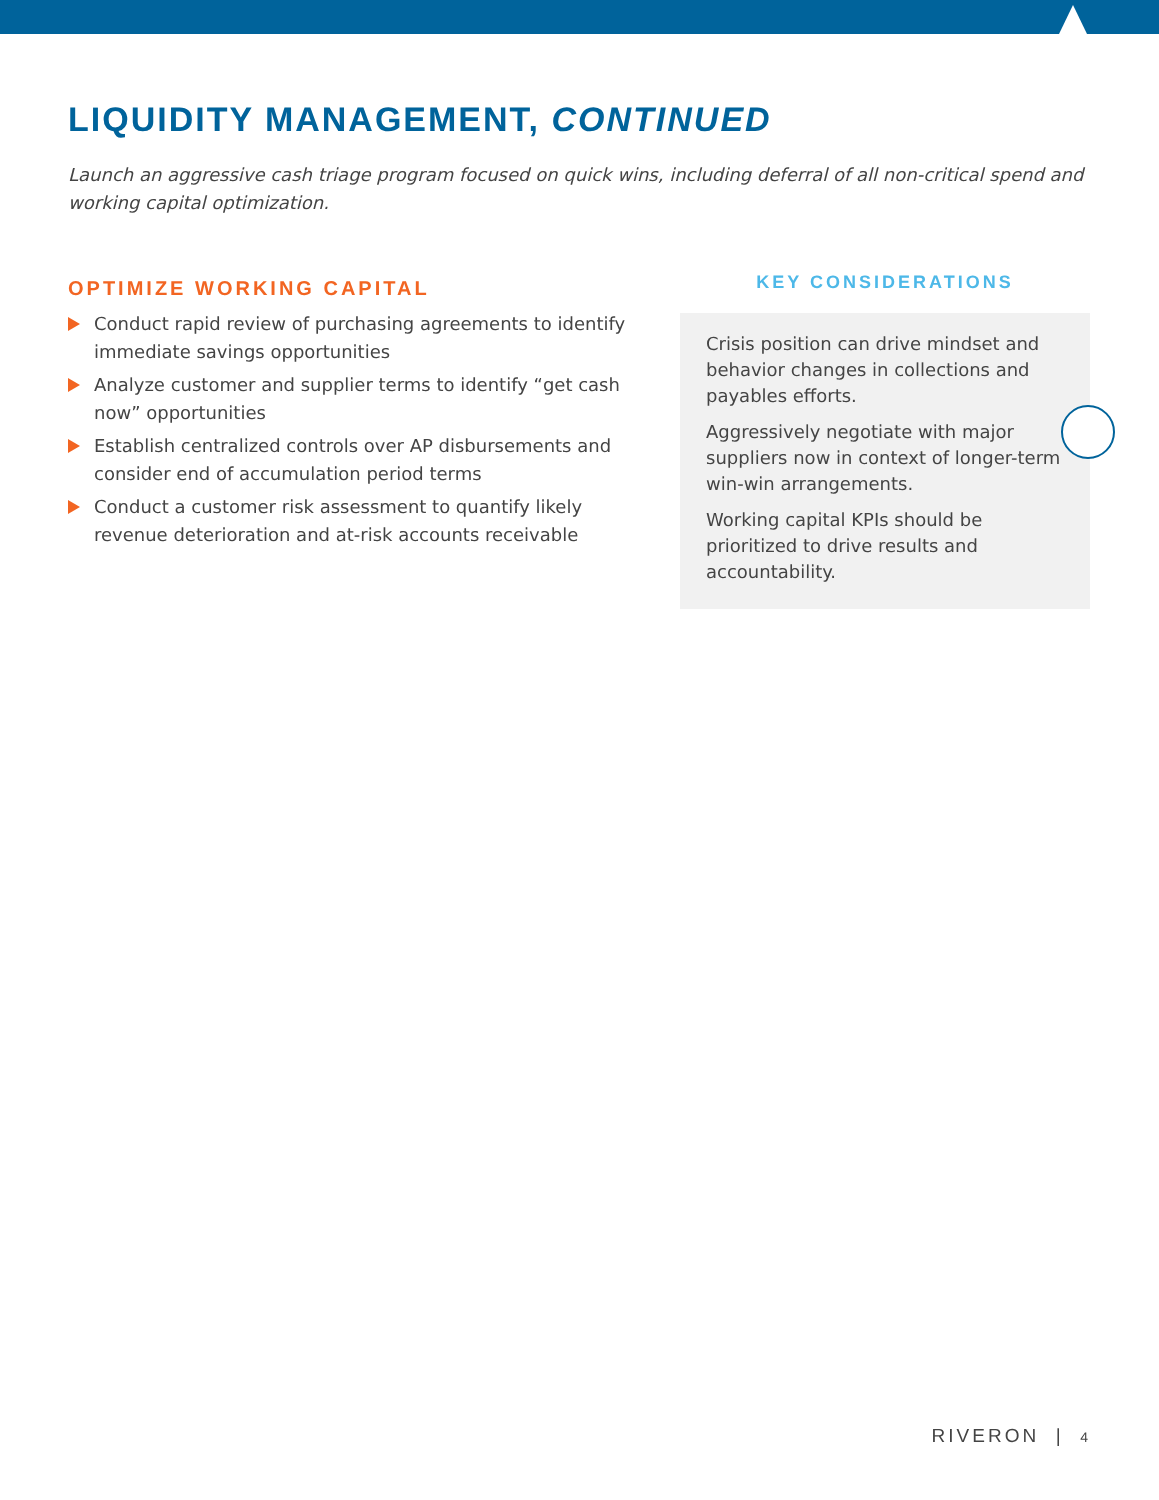LIQUIDITY MANAGEMENT, CONTINUED
Launch an aggressive cash triage program focused on quick wins, including deferral of all non-critical spend and working capital optimization.
OPTIMIZE WORKING CAPITAL
Conduct rapid review of purchasing agreements to identify immediate savings opportunities
Analyze customer and supplier terms to identify “get cash now” opportunities
Establish centralized controls over AP disbursements and consider end of accumulation period terms
Conduct a customer risk assessment to quantify likely revenue deterioration and at-risk accounts receivable
KEY CONSIDERATIONS
Crisis position can drive mindset and behavior changes in collections and payables efforts.
Aggressively negotiate with major suppliers now in context of longer-term win-win arrangements.
Working capital KPIs should be prioritized to drive results and accountability.
RIVERON | 4